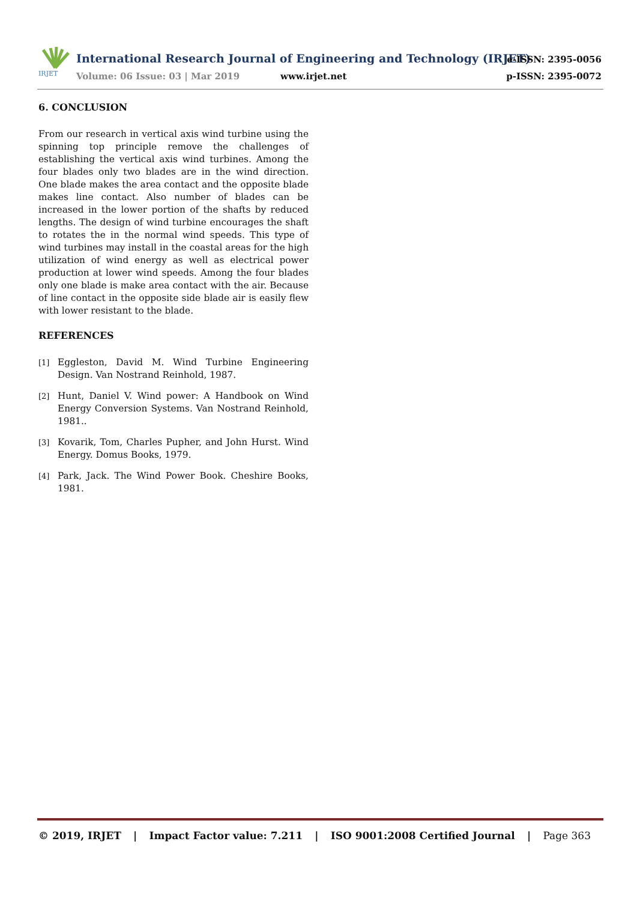IRJET
International Research Journal of Engineering and Technology (IRJET)
e-ISSN: 2395-0056
Volume: 06 Issue: 03 | Mar 2019
www.irjet.net p-ISSN: 2395-0072
6. CONCLUSION
From our research in vertical axis wind turbine using the spinning top principle remove the challenges of establishing the vertical axis wind turbines. Among the four blades only two blades are in the wind direction. One blade makes the area contact and the opposite blade makes line contact. Also number of blades can be increased in the lower portion of the shafts by reduced lengths. The design of wind turbine encourages the shaft to rotates the in the normal wind speeds. This type of wind turbines may install in the coastal areas for the high utilization of wind energy as well as electrical power production at lower wind speeds. Among the four blades only one blade is make area contact with the air. Because of line contact in the opposite side blade air is easily flew with lower resistant to the blade.
REFERENCES
[1] Eggleston, David M. Wind Turbine Engineering Design. Van Nostrand Reinhold, 1987.
[2] Hunt, Daniel V. Wind power: A Handbook on Wind Energy Conversion Systems. Van Nostrand Reinhold, 1981..
[3] Kovarik, Tom, Charles Pupher, and John Hurst. Wind Energy. Domus Books, 1979.
[4] Park, Jack. The Wind Power Book. Cheshire Books, 1981.
© 2019, IRJET | Impact Factor value: 7.211 | ISO 9001:2008 Certified Journal | Page 363